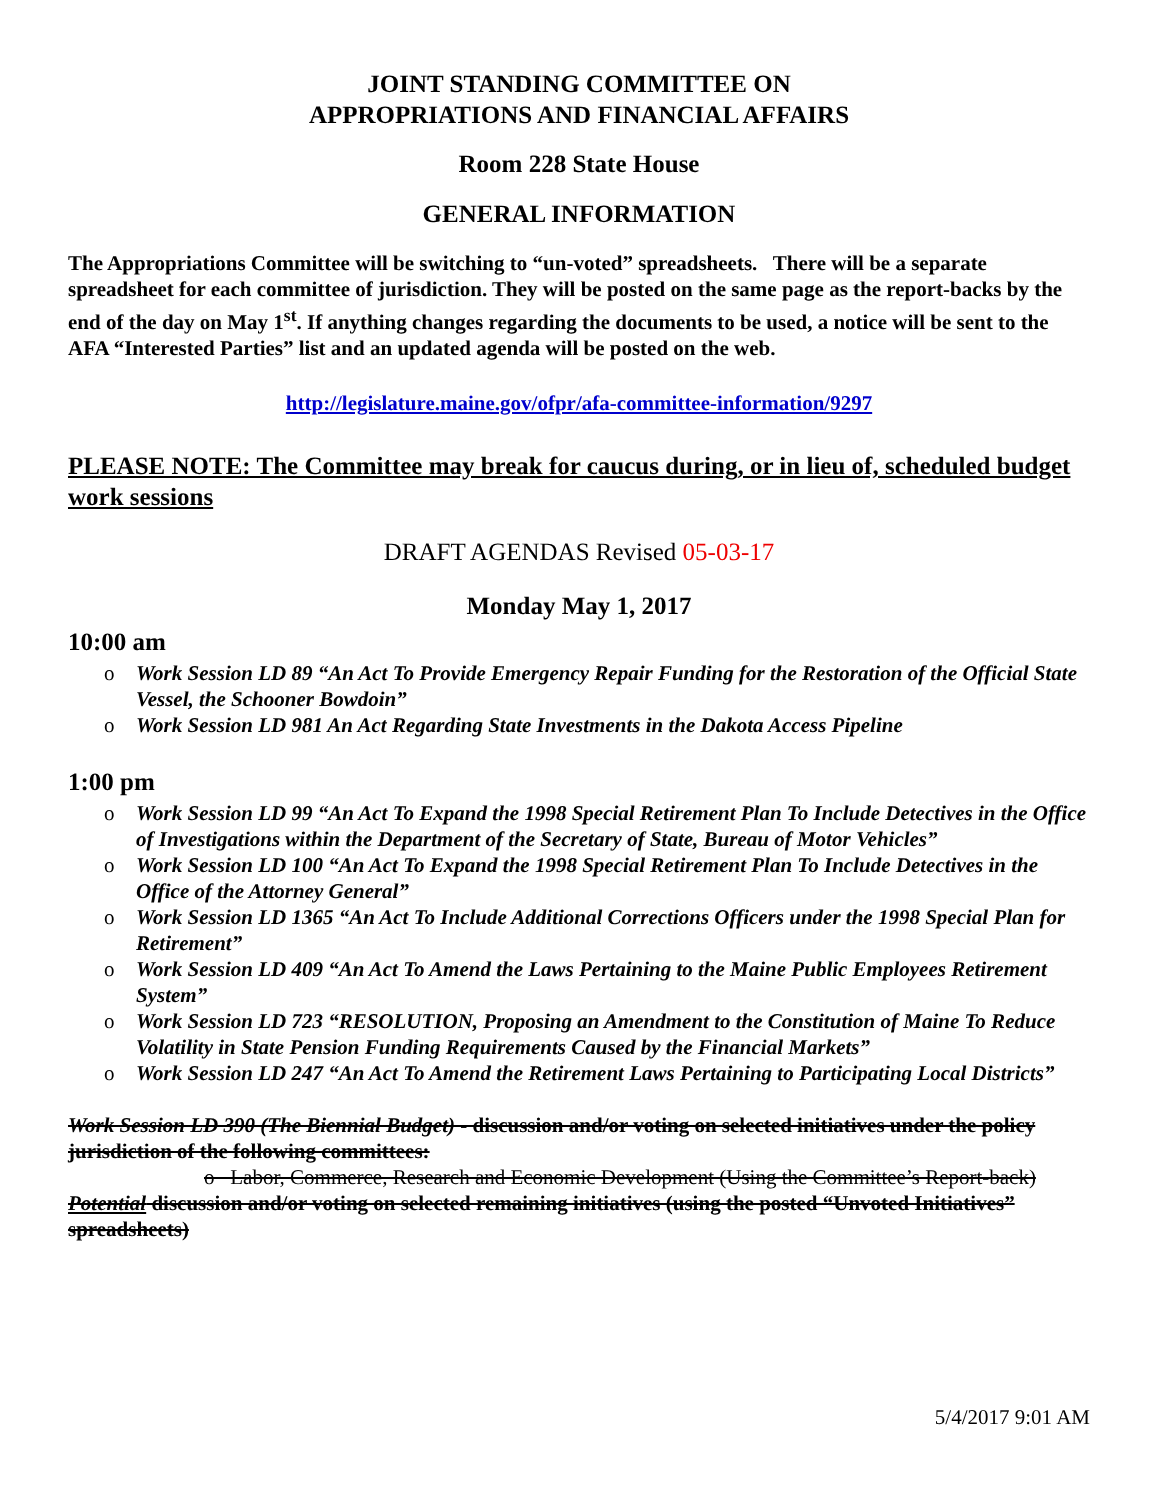JOINT STANDING COMMITTEE ON
APPROPRIATIONS AND FINANCIAL AFFAIRS
Room 228 State House
GENERAL INFORMATION
The Appropriations Committee will be switching to “un-voted” spreadsheets. There will be a separate spreadsheet for each committee of jurisdiction. They will be posted on the same page as the report-backs by the end of the day on May 1<sup>st</sup>. If anything changes regarding the documents to be used, a notice will be sent to the AFA “Interested Parties” list and an updated agenda will be posted on the web.
http://legislature.maine.gov/ofpr/afa-committee-information/9297
PLEASE NOTE: The Committee may break for caucus during, or in lieu of, scheduled budget work sessions
DRAFT AGENDAS Revised 05-03-17
Monday May 1, 2017
10:00 am
o Work Session LD 89 “An Act To Provide Emergency Repair Funding for the Restoration of the Official State Vessel, the Schooner Bowdoin”
o Work Session LD 981 An Act Regarding State Investments in the Dakota Access Pipeline
1:00 pm
o Work Session LD 99 “An Act To Expand the 1998 Special Retirement Plan To Include Detectives in the Office of Investigations within the Department of the Secretary of State, Bureau of Motor Vehicles”
o Work Session LD 100 “An Act To Expand the 1998 Special Retirement Plan To Include Detectives in the Office of the Attorney General”
o Work Session LD 1365 “An Act To Include Additional Corrections Officers under the 1998 Special Plan for Retirement”
o Work Session LD 409 “An Act To Amend the Laws Pertaining to the Maine Public Employees Retirement System”
o Work Session LD 723 “RESOLUTION, Proposing an Amendment to the Constitution of Maine To Reduce Volatility in State Pension Funding Requirements Caused by the Financial Markets”
o Work Session LD 247 “An Act To Amend the Retirement Laws Pertaining to Participating Local Districts”
Work Session LD 390 (The Biennial Budget) - discussion and/or voting on selected initiatives under the policy jurisdiction of the following committees:
o Labor, Commerce, Research and Economic Development (Using the Committee’s Report-back)
Potential discussion and/or voting on selected remaining initiatives (using the posted “Unvoted Initiatives” spreadsheets)
5/4/2017 9:01 AM